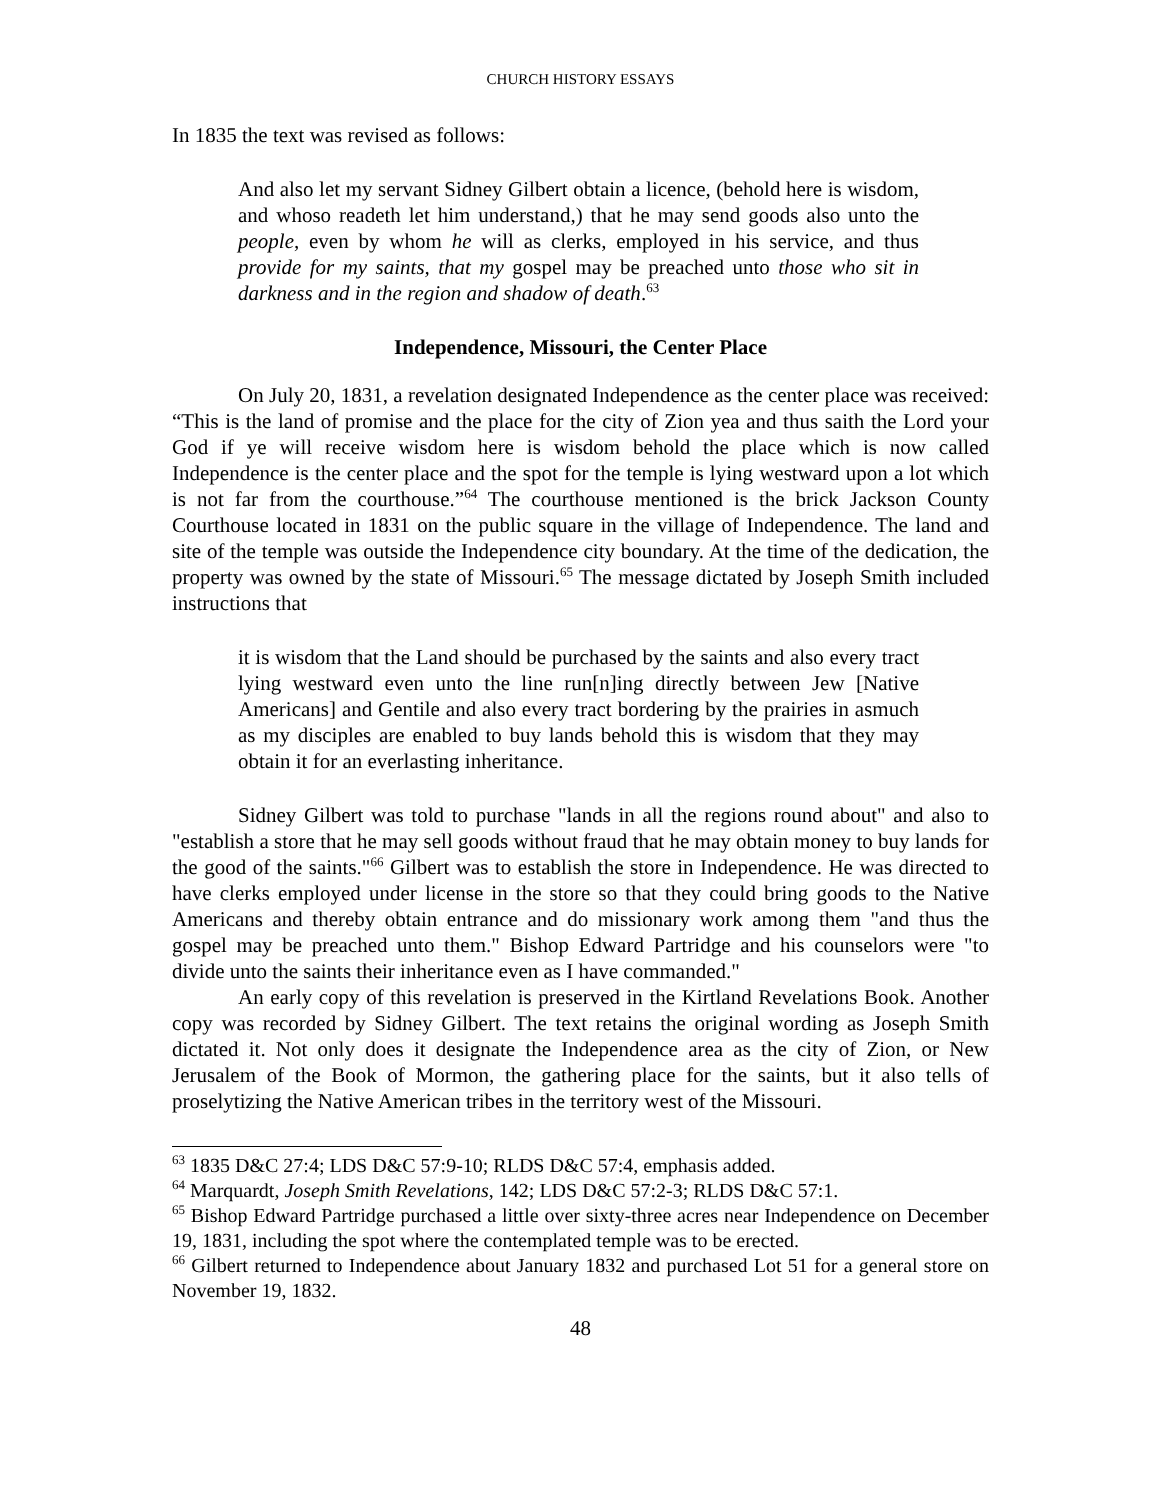CHURCH HISTORY ESSAYS
In 1835 the text was revised as follows:
And also let my servant Sidney Gilbert obtain a licence, (behold here is wisdom, and whoso readeth let him understand,) that he may send goods also unto the people, even by whom he will as clerks, employed in his service, and thus provide for my saints, that my gospel may be preached unto those who sit in darkness and in the region and shadow of death.<sup>63</sup>
Independence, Missouri, the Center Place
On July 20, 1831, a revelation designated Independence as the center place was received: “This is the land of promise and the place for the city of Zion yea and thus saith the Lord your God if ye will receive wisdom here is wisdom behold the place which is now called Independence is the center place and the spot for the temple is lying westward upon a lot which is not far from the courthouse.”<sup>64</sup> The courthouse mentioned is the brick Jackson County Courthouse located in 1831 on the public square in the village of Independence. The land and site of the temple was outside the Independence city boundary. At the time of the dedication, the property was owned by the state of Missouri.<sup>65</sup> The message dictated by Joseph Smith included instructions that
it is wisdom that the Land should be purchased by the saints and also every tract lying westward even unto the line run[n]ing directly between Jew [Native Americans] and Gentile and also every tract bordering by the prairies in asmuch as my disciples are enabled to buy lands behold this is wisdom that they may obtain it for an everlasting inheritance.
Sidney Gilbert was told to purchase "lands in all the regions round about" and also to "establish a store that he may sell goods without fraud that he may obtain money to buy lands for the good of the saints."<sup>66</sup> Gilbert was to establish the store in Independence. He was directed to have clerks employed under license in the store so that they could bring goods to the Native Americans and thereby obtain entrance and do missionary work among them "and thus the gospel may be preached unto them." Bishop Edward Partridge and his counselors were "to divide unto the saints their inheritance even as I have commanded."
An early copy of this revelation is preserved in the Kirtland Revelations Book. Another copy was recorded by Sidney Gilbert. The text retains the original wording as Joseph Smith dictated it. Not only does it designate the Independence area as the city of Zion, or New Jerusalem of the Book of Mormon, the gathering place for the saints, but it also tells of proselytizing the Native American tribes in the territory west of the Missouri.
<sup>63</sup> 1835 D&C 27:4; LDS D&C 57:9-10; RLDS D&C 57:4, emphasis added.
<sup>64</sup> Marquardt, Joseph Smith Revelations, 142; LDS D&C 57:2-3; RLDS D&C 57:1.
<sup>65</sup> Bishop Edward Partridge purchased a little over sixty-three acres near Independence on December 19, 1831, including the spot where the contemplated temple was to be erected.
<sup>66</sup> Gilbert returned to Independence about January 1832 and purchased Lot 51 for a general store on November 19, 1832.
48